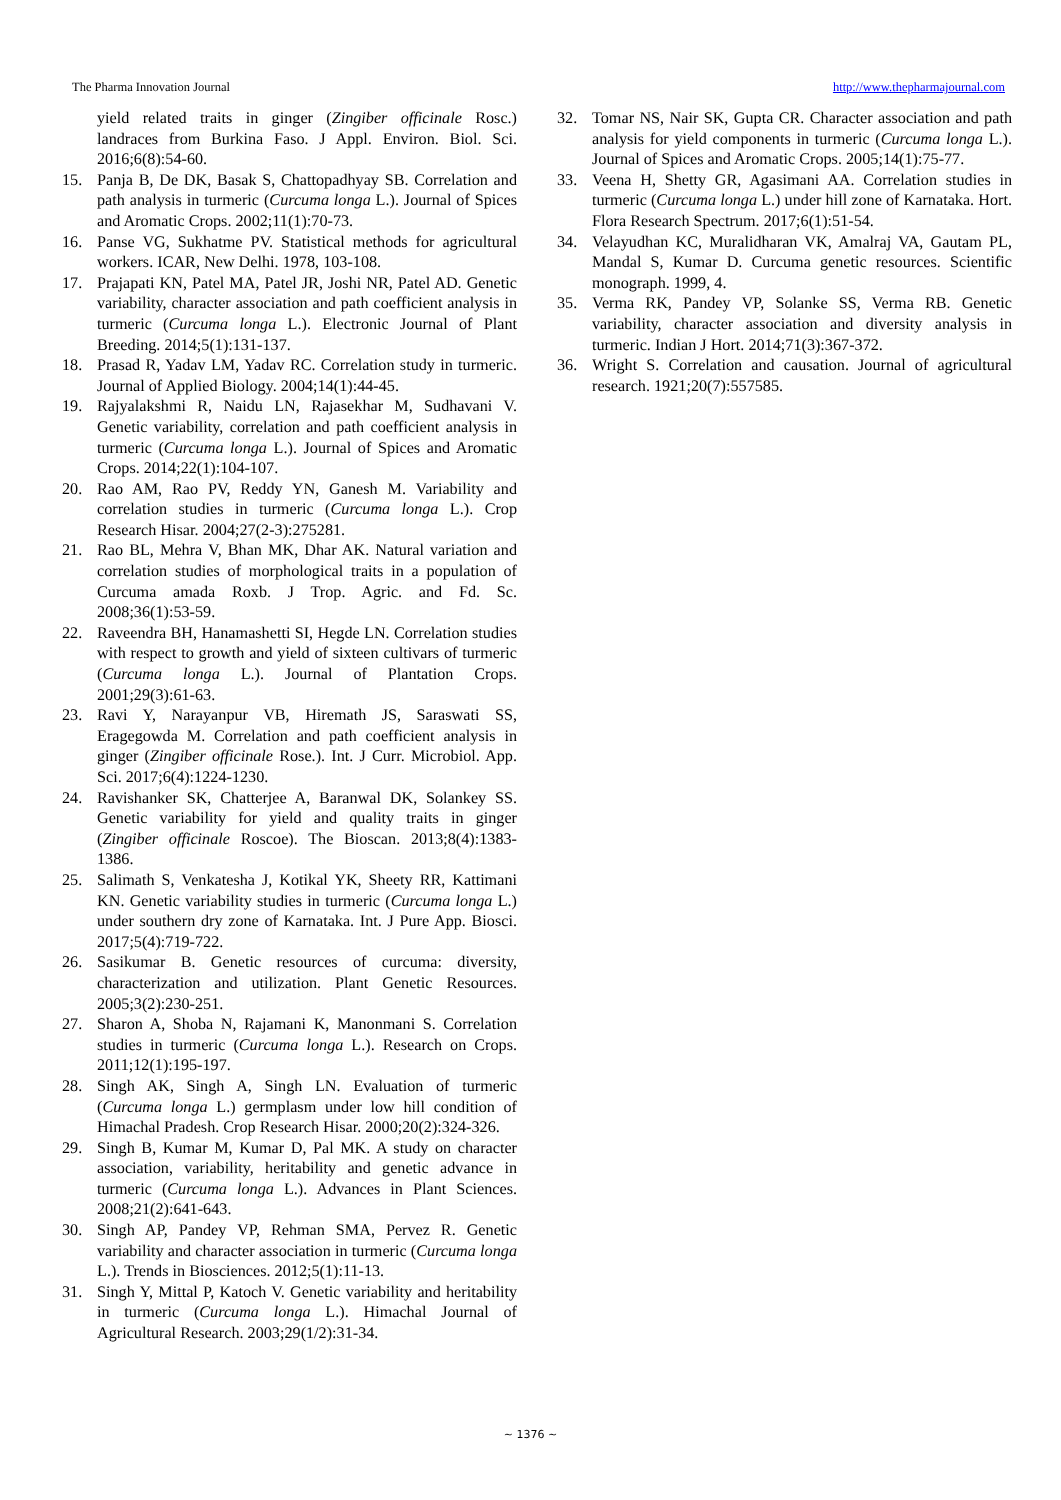The Pharma Innovation Journal http://www.thepharmajournal.com
yield related traits in ginger (Zingiber officinale Rosc.) landraces from Burkina Faso. J Appl. Environ. Biol. Sci. 2016;6(8):54-60.
15. Panja B, De DK, Basak S, Chattopadhyay SB. Correlation and path analysis in turmeric (Curcuma longa L.). Journal of Spices and Aromatic Crops. 2002;11(1):70-73.
16. Panse VG, Sukhatme PV. Statistical methods for agricultural workers. ICAR, New Delhi. 1978, 103-108.
17. Prajapati KN, Patel MA, Patel JR, Joshi NR, Patel AD. Genetic variability, character association and path coefficient analysis in turmeric (Curcuma longa L.). Electronic Journal of Plant Breeding. 2014;5(1):131-137.
18. Prasad R, Yadav LM, Yadav RC. Correlation study in turmeric. Journal of Applied Biology. 2004;14(1):44-45.
19. Rajyalakshmi R, Naidu LN, Rajasekhar M, Sudhavani V. Genetic variability, correlation and path coefficient analysis in turmeric (Curcuma longa L.). Journal of Spices and Aromatic Crops. 2014;22(1):104-107.
20. Rao AM, Rao PV, Reddy YN, Ganesh M. Variability and correlation studies in turmeric (Curcuma longa L.). Crop Research Hisar. 2004;27(2-3):275281.
21. Rao BL, Mehra V, Bhan MK, Dhar AK. Natural variation and correlation studies of morphological traits in a population of Curcuma amada Roxb. J Trop. Agric. and Fd. Sc. 2008;36(1):53-59.
22. Raveendra BH, Hanamashetti SI, Hegde LN. Correlation studies with respect to growth and yield of sixteen cultivars of turmeric (Curcuma longa L.). Journal of Plantation Crops. 2001;29(3):61-63.
23. Ravi Y, Narayanpur VB, Hiremath JS, Saraswati SS, Eragegowda M. Correlation and path coefficient analysis in ginger (Zingiber officinale Rose.). Int. J Curr. Microbiol. App. Sci. 2017;6(4):1224-1230.
24. Ravishanker SK, Chatterjee A, Baranwal DK, Solankey SS. Genetic variability for yield and quality traits in ginger (Zingiber officinale Roscoe). The Bioscan. 2013;8(4):1383-1386.
25. Salimath S, Venkatesha J, Kotikal YK, Sheety RR, Kattimani KN. Genetic variability studies in turmeric (Curcuma longa L.) under southern dry zone of Karnataka. Int. J Pure App. Biosci. 2017;5(4):719-722.
26. Sasikumar B. Genetic resources of curcuma: diversity, characterization and utilization. Plant Genetic Resources. 2005;3(2):230-251.
27. Sharon A, Shoba N, Rajamani K, Manonmani S. Correlation studies in turmeric (Curcuma longa L.). Research on Crops. 2011;12(1):195-197.
28. Singh AK, Singh A, Singh LN. Evaluation of turmeric (Curcuma longa L.) germplasm under low hill condition of Himachal Pradesh. Crop Research Hisar. 2000;20(2):324-326.
29. Singh B, Kumar M, Kumar D, Pal MK. A study on character association, variability, heritability and genetic advance in turmeric (Curcuma longa L.). Advances in Plant Sciences. 2008;21(2):641-643.
30. Singh AP, Pandey VP, Rehman SMA, Pervez R. Genetic variability and character association in turmeric (Curcuma longa L.). Trends in Biosciences. 2012;5(1):11-13.
31. Singh Y, Mittal P, Katoch V. Genetic variability and heritability in turmeric (Curcuma longa L.). Himachal Journal of Agricultural Research. 2003;29(1/2):31-34.
32. Tomar NS, Nair SK, Gupta CR. Character association and path analysis for yield components in turmeric (Curcuma longa L.). Journal of Spices and Aromatic Crops. 2005;14(1):75-77.
33. Veena H, Shetty GR, Agasimani AA. Correlation studies in turmeric (Curcuma longa L.) under hill zone of Karnataka. Hort. Flora Research Spectrum. 2017;6(1):51-54.
34. Velayudhan KC, Muralidharan VK, Amalraj VA, Gautam PL, Mandal S, Kumar D. Curcuma genetic resources. Scientific monograph. 1999, 4.
35. Verma RK, Pandey VP, Solanke SS, Verma RB. Genetic variability, character association and diversity analysis in turmeric. Indian J Hort. 2014;71(3):367-372.
36. Wright S. Correlation and causation. Journal of agricultural research. 1921;20(7):557585.
~ 1376 ~